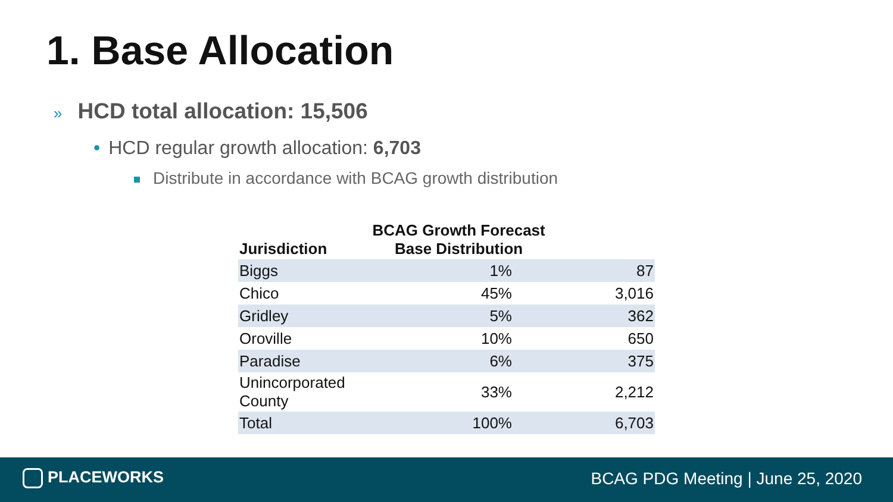1. Base Allocation
» HCD total allocation: 15,506
• HCD regular growth allocation: 6,703
Distribute in accordance with BCAG growth distribution
| Jurisdiction | BCAG Growth Forecast Base Distribution | |
| --- | --- | --- |
| Biggs | 1% | 87 |
| Chico | 45% | 3,016 |
| Gridley | 5% | 362 |
| Oroville | 10% | 650 |
| Paradise | 6% | 375 |
| Unincorporated County | 33% | 2,212 |
| Total | 100% | 6,703 |
PLACEWORKS
BCAG PDG Meeting | June 25, 2020